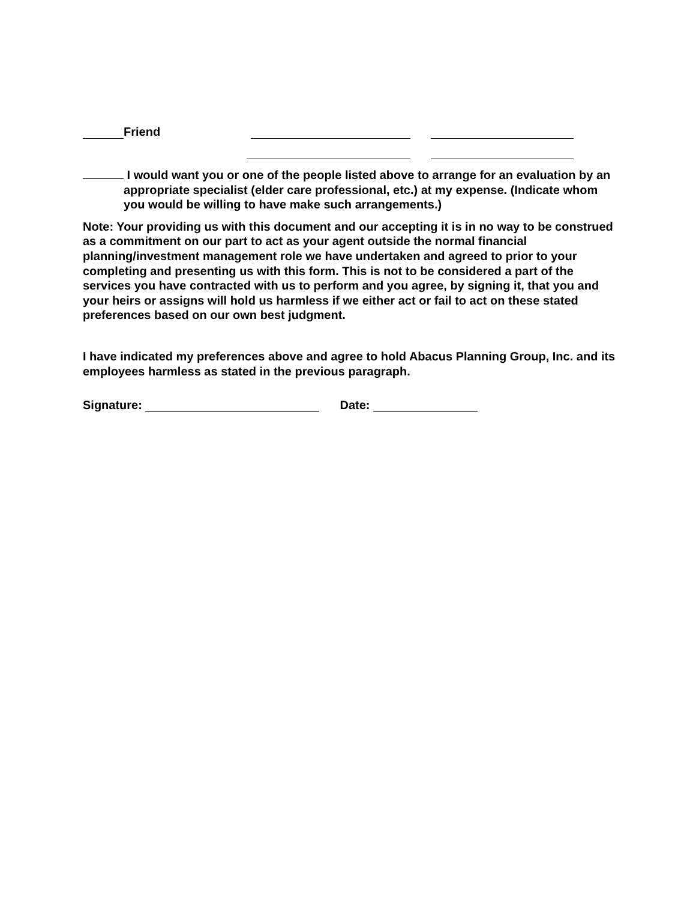Friend
I would want you or one of the people listed above to arrange for an evaluation by an appropriate specialist (elder care professional, etc.) at my expense. (Indicate whom you would be willing to have make such arrangements.)
Note: Your providing us with this document and our accepting it is in no way to be construed as a commitment on our part to act as your agent outside the normal financial planning/investment management role we have undertaken and agreed to prior to your completing and presenting us with this form. This is not to be considered a part of the services you have contracted with us to perform and you agree, by signing it, that you and your heirs or assigns will hold us harmless if we either act or fail to act on these stated preferences based on our own best judgment.
I have indicated my preferences above and agree to hold Abacus Planning Group, Inc. and its employees harmless as stated in the previous paragraph.
Signature: Date: